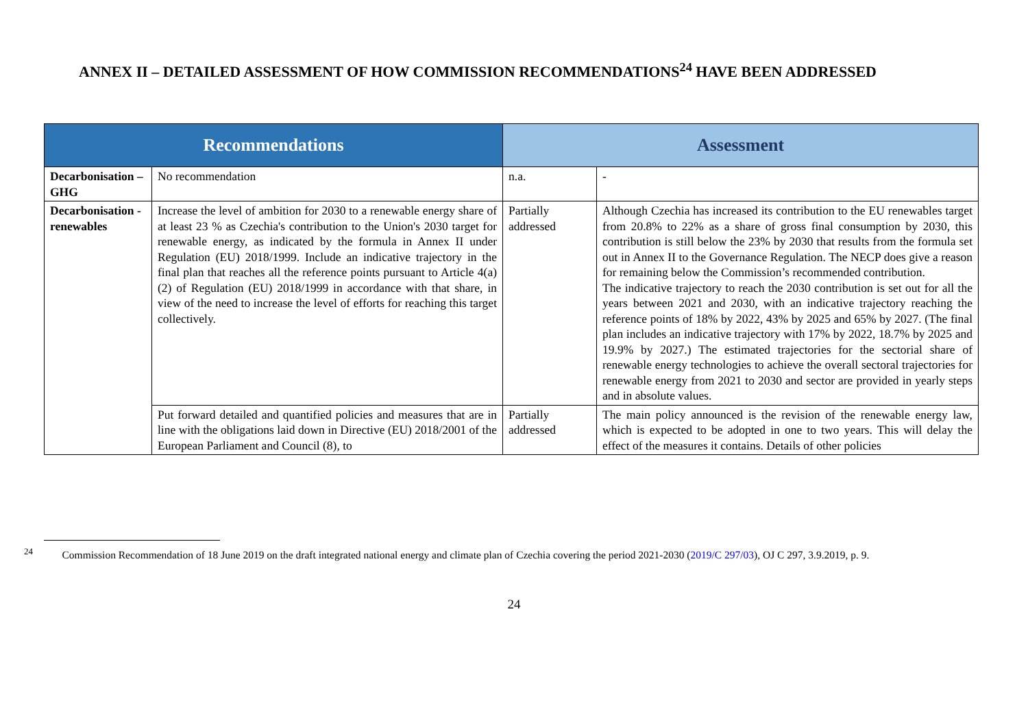ANNEX II – DETAILED ASSESSMENT OF HOW COMMISSION RECOMMENDATIONS<sup>24</sup> HAVE BEEN ADDRESSED
| Recommendations | | Assessment | |
| --- | --- | --- | --- |
| Decarbonisation – GHG | No recommendation | n.a. | - |
| Decarbonisation - renewables | Increase the level of ambition for 2030 to a renewable energy share of at least 23 % as Czechia's contribution to the Union's 2030 target for renewable energy, as indicated by the formula in Annex II under Regulation (EU) 2018/1999. Include an indicative trajectory in the final plan that reaches all the reference points pursuant to Article 4(a)(2) of Regulation (EU) 2018/1999 in accordance with that share, in view of the need to increase the level of efforts for reaching this target collectively. | Partially addressed | Although Czechia has increased its contribution to the EU renewables target from 20.8% to 22% as a share of gross final consumption by 2030, this contribution is still below the 23% by 2030 that results from the formula set out in Annex II to the Governance Regulation. The NECP does give a reason for remaining below the Commission’s recommended contribution. The indicative trajectory to reach the 2030 contribution is set out for all the years between 2021 and 2030, with an indicative trajectory reaching the reference points of 18% by 2022, 43% by 2025 and 65% by 2027. (The final plan includes an indicative trajectory with 17% by 2022, 18.7% by 2025 and 19.9% by 2027.) The estimated trajectories for the sectorial share of renewable energy technologies to achieve the overall sectoral trajectories for renewable energy from 2021 to 2030 and sector are provided in yearly steps and in absolute values. |
| | Put forward detailed and quantified policies and measures that are in line with the obligations laid down in Directive (EU) 2018/2001 of the European Parliament and Council (8), to | Partially addressed | The main policy announced is the revision of the renewable energy law, which is expected to be adopted in one to two years. This will delay the effect of the measures it contains. Details of other policies |
<sup>24</sup> Commission Recommendation of 18 June 2019 on the draft integrated national energy and climate plan of Czechia covering the period 2021-2030 (2019/C 297/03), OJ C 297, 3.9.2019, p. 9.
24